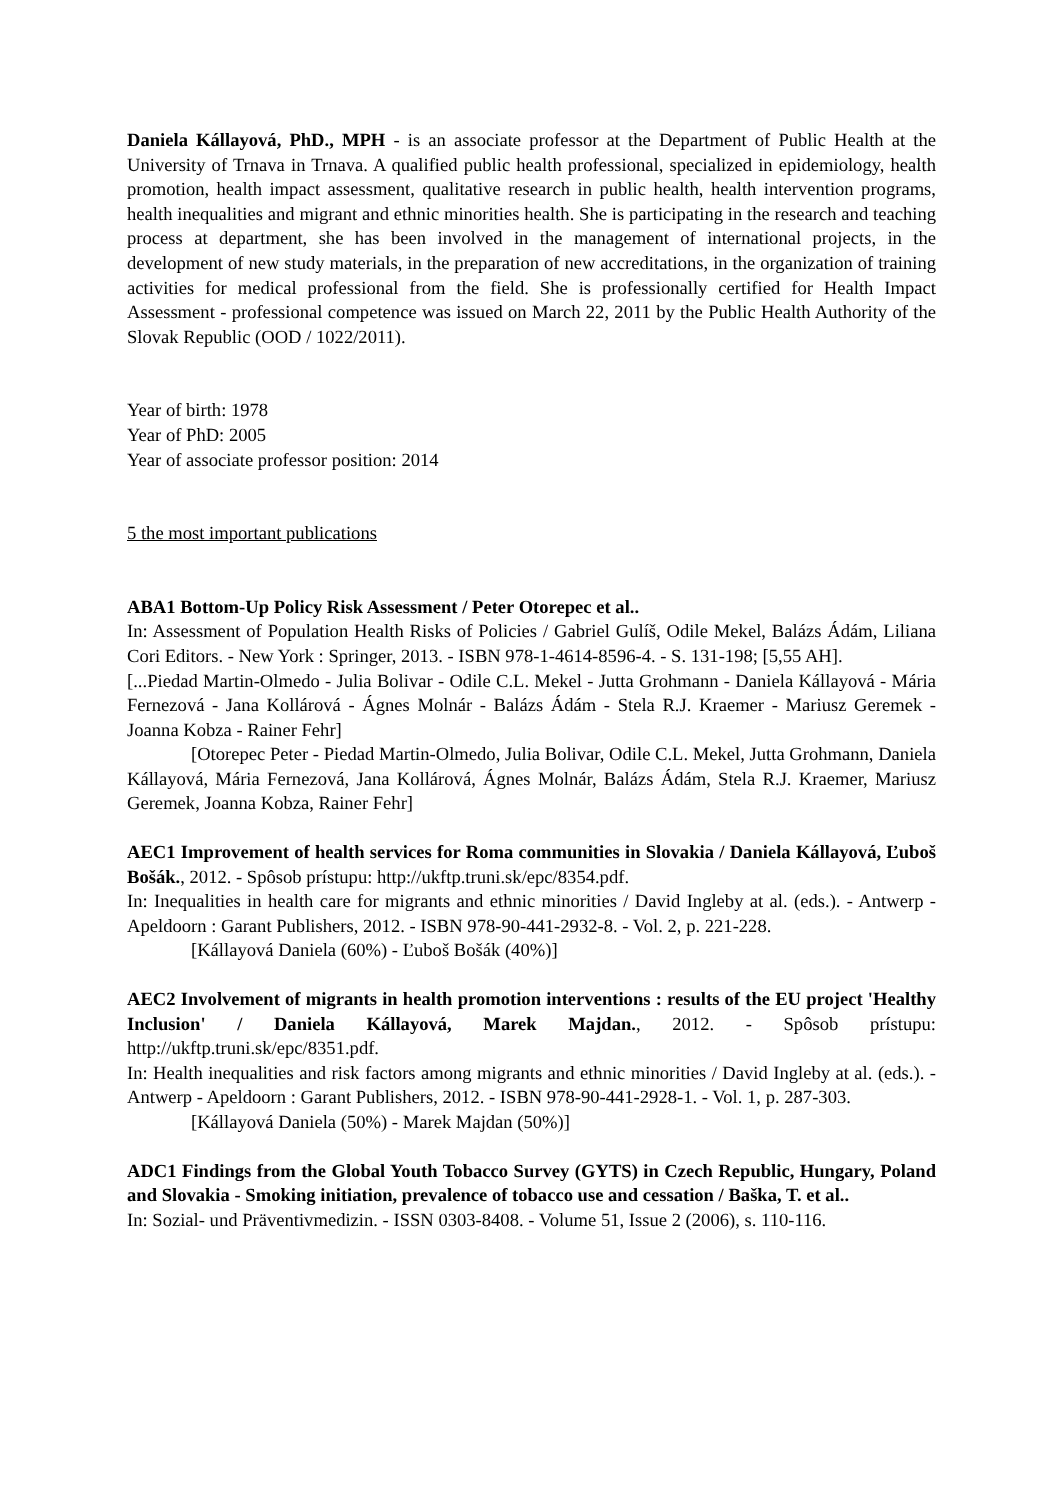Daniela Kállayová, PhD., MPH - is an associate professor at the Department of Public Health at the University of Trnava in Trnava. A qualified public health professional, specialized in epidemiology, health promotion, health impact assessment, qualitative research in public health, health intervention programs, health inequalities and migrant and ethnic minorities health. She is participating in the research and teaching process at department, she has been involved in the management of international projects, in the development of new study materials, in the preparation of new accreditations, in the organization of training activities for medical professional from the field. She is professionally certified for Health Impact Assessment - professional competence was issued on March 22, 2011 by the Public Health Authority of the Slovak Republic (OOD / 1022/2011).
Year of birth: 1978
Year of PhD: 2005
Year of associate professor position: 2014
5 the most important publications
ABA1 Bottom-Up Policy Risk Assessment / Peter Otorepec et al..
In: Assessment of Population Health Risks of Policies / Gabriel Gulíš, Odile Mekel, Balázs Ádám, Liliana Cori Editors. - New York : Springer, 2013. - ISBN 978-1-4614-8596-4. - S. 131-198; [5,55 AH].
[...Piedad Martin-Olmedo - Julia Bolivar - Odile C.L. Mekel - Jutta Grohmann - Daniela Kállayová - Mária Fernezová - Jana Kollárová - Ágnes Molnár - Balázs Ádám - Stela R.J. Kraemer - Mariusz Geremek - Joanna Kobza - Rainer Fehr]
[Otorepec Peter - Piedad Martin-Olmedo, Julia Bolivar, Odile C.L. Mekel, Jutta Grohmann, Daniela Kállayová, Mária Fernezová, Jana Kollárová, Ágnes Molnár, Balázs Ádám, Stela R.J. Kraemer, Mariusz Geremek, Joanna Kobza, Rainer Fehr]
AEC1 Improvement of health services for Roma communities in Slovakia / Daniela Kállayová, Ľuboš Bošák., 2012. - Spôsob prístupu: http://ukftp.truni.sk/epc/8354.pdf.
In: Inequalities in health care for migrants and ethnic minorities / David Ingleby at al. (eds.). - Antwerp - Apeldoorn : Garant Publishers, 2012. - ISBN 978-90-441-2932-8. - Vol. 2, p. 221-228.
[Kállayová Daniela (60%) - Ľuboš Bošák (40%)]
AEC2 Involvement of migrants in health promotion interventions : results of the EU project 'Healthy Inclusion' / Daniela Kállayová, Marek Majdan., 2012. - Spôsob prístupu: http://ukftp.truni.sk/epc/8351.pdf.
In: Health inequalities and risk factors among migrants and ethnic minorities / David Ingleby at al. (eds.). - Antwerp - Apeldoorn : Garant Publishers, 2012. - ISBN 978-90-441-2928-1. - Vol. 1, p. 287-303.
[Kállayová Daniela (50%) - Marek Majdan (50%)]
ADC1 Findings from the Global Youth Tobacco Survey (GYTS) in Czech Republic, Hungary, Poland and Slovakia - Smoking initiation, prevalence of tobacco use and cessation / Baška, T. et al..
In: Sozial- und Präventivmedizin. - ISSN 0303-8408. - Volume 51, Issue 2 (2006), s. 110-116.